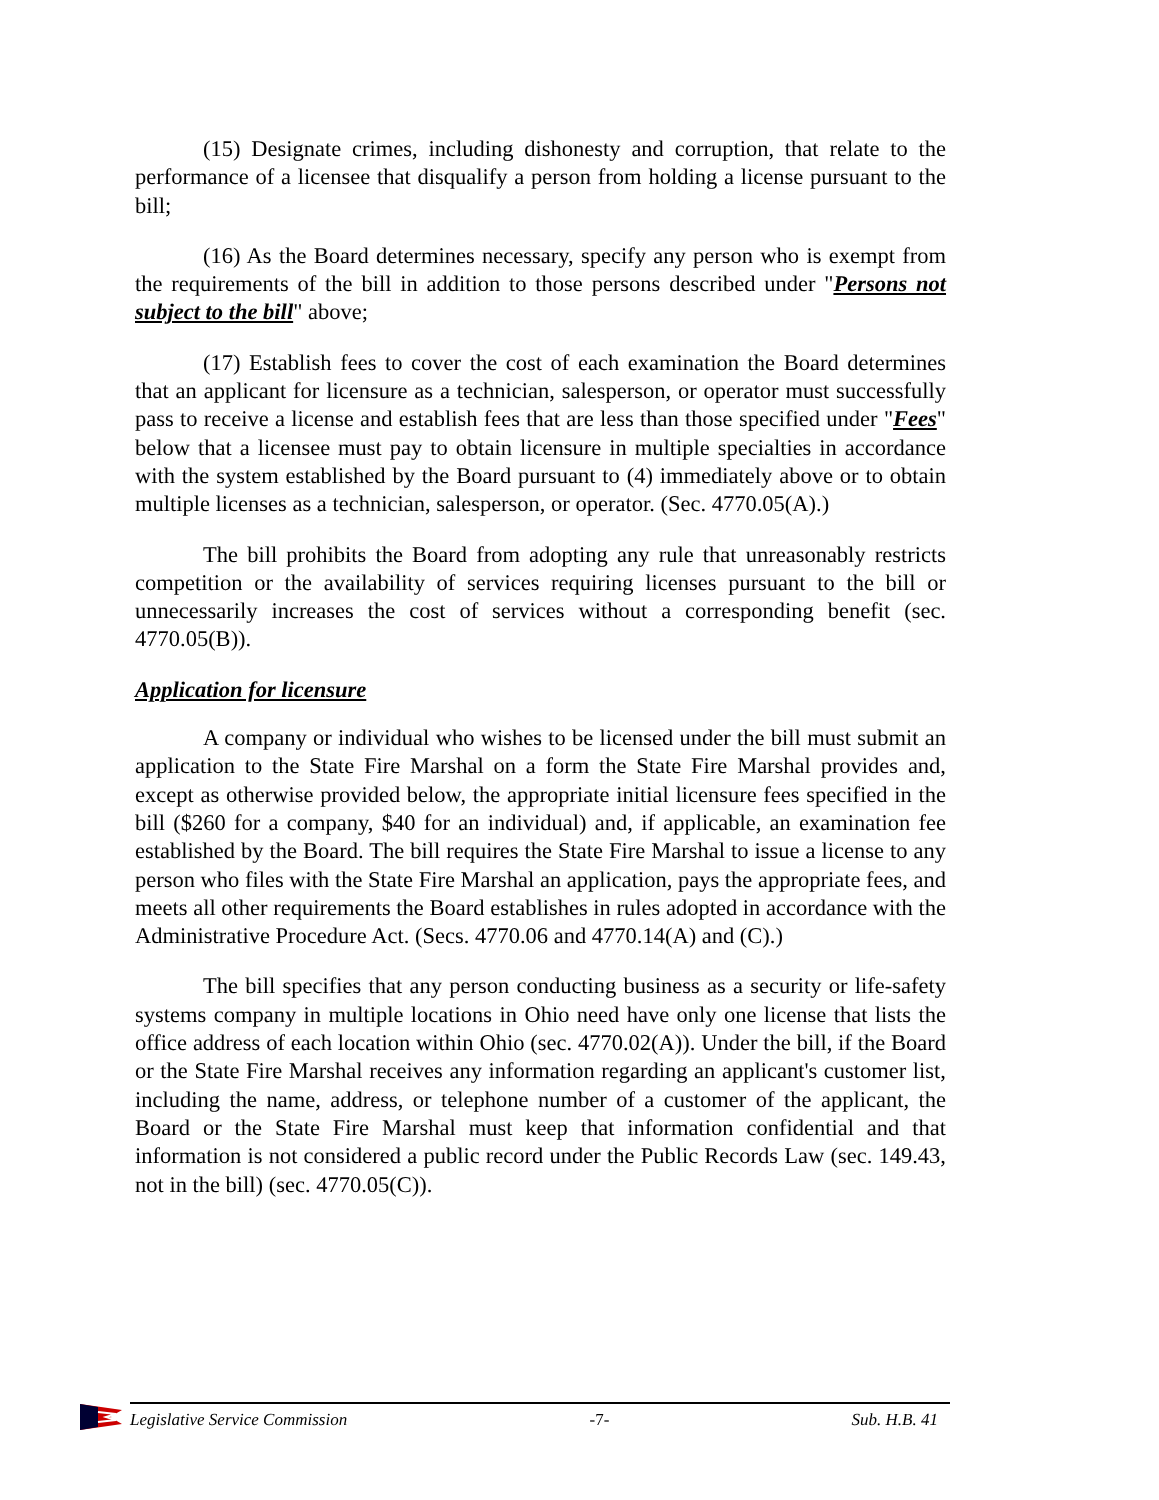(15) Designate crimes, including dishonesty and corruption, that relate to the performance of a licensee that disqualify a person from holding a license pursuant to the bill;
(16) As the Board determines necessary, specify any person who is exempt from the requirements of the bill in addition to those persons described under "Persons not subject to the bill" above;
(17) Establish fees to cover the cost of each examination the Board determines that an applicant for licensure as a technician, salesperson, or operator must successfully pass to receive a license and establish fees that are less than those specified under "Fees" below that a licensee must pay to obtain licensure in multiple specialties in accordance with the system established by the Board pursuant to (4) immediately above or to obtain multiple licenses as a technician, salesperson, or operator. (Sec. 4770.05(A).)
The bill prohibits the Board from adopting any rule that unreasonably restricts competition or the availability of services requiring licenses pursuant to the bill or unnecessarily increases the cost of services without a corresponding benefit (sec. 4770.05(B)).
Application for licensure
A company or individual who wishes to be licensed under the bill must submit an application to the State Fire Marshal on a form the State Fire Marshal provides and, except as otherwise provided below, the appropriate initial licensure fees specified in the bill ($260 for a company, $40 for an individual) and, if applicable, an examination fee established by the Board. The bill requires the State Fire Marshal to issue a license to any person who files with the State Fire Marshal an application, pays the appropriate fees, and meets all other requirements the Board establishes in rules adopted in accordance with the Administrative Procedure Act. (Secs. 4770.06 and 4770.14(A) and (C).)
The bill specifies that any person conducting business as a security or life-safety systems company in multiple locations in Ohio need have only one license that lists the office address of each location within Ohio (sec. 4770.02(A)). Under the bill, if the Board or the State Fire Marshal receives any information regarding an applicant's customer list, including the name, address, or telephone number of a customer of the applicant, the Board or the State Fire Marshal must keep that information confidential and that information is not considered a public record under the Public Records Law (sec. 149.43, not in the bill) (sec. 4770.05(C)).
Legislative Service Commission -7- Sub. H.B. 41